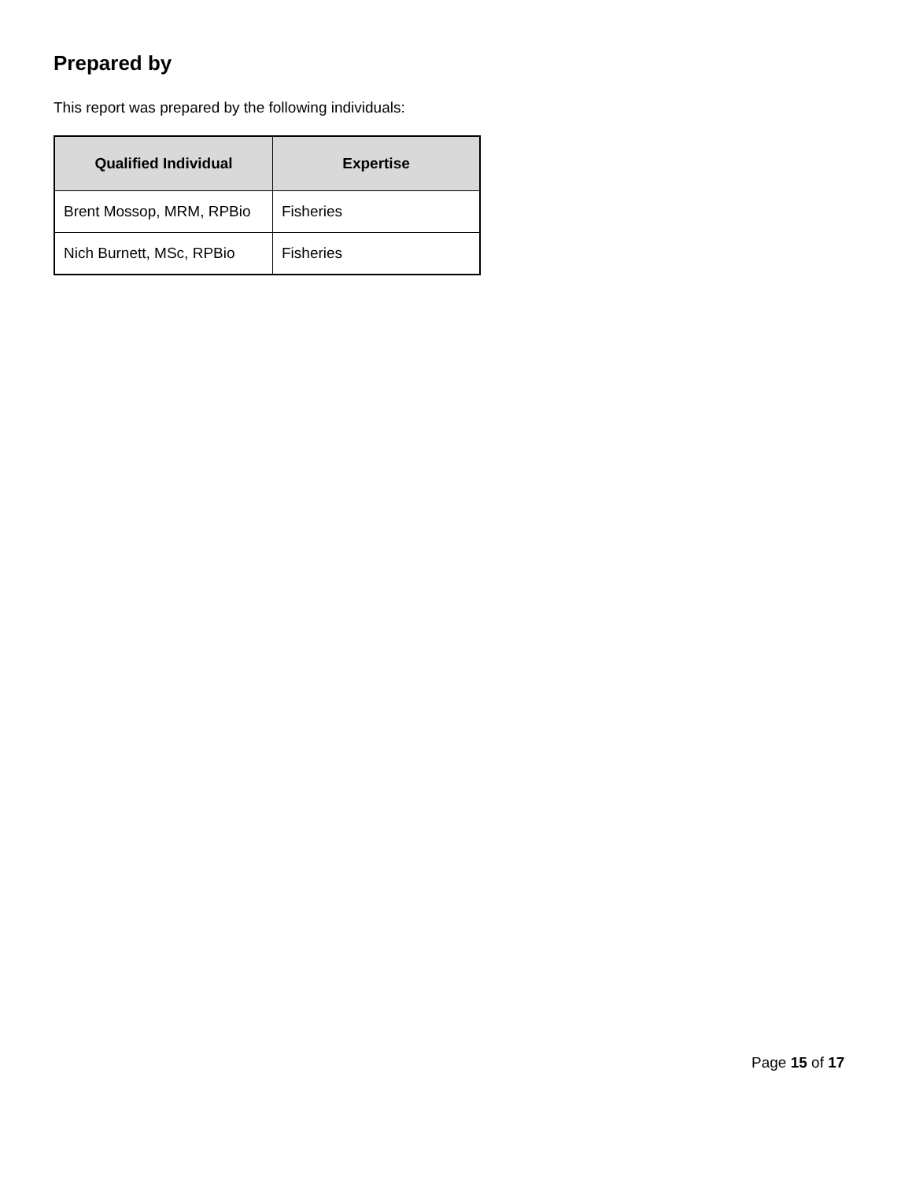Prepared by
This report was prepared by the following individuals:
| Qualified Individual | Expertise |
| --- | --- |
| Brent Mossop, MRM, RPBio | Fisheries |
| Nich Burnett, MSc, RPBio | Fisheries |
Page 15 of 17